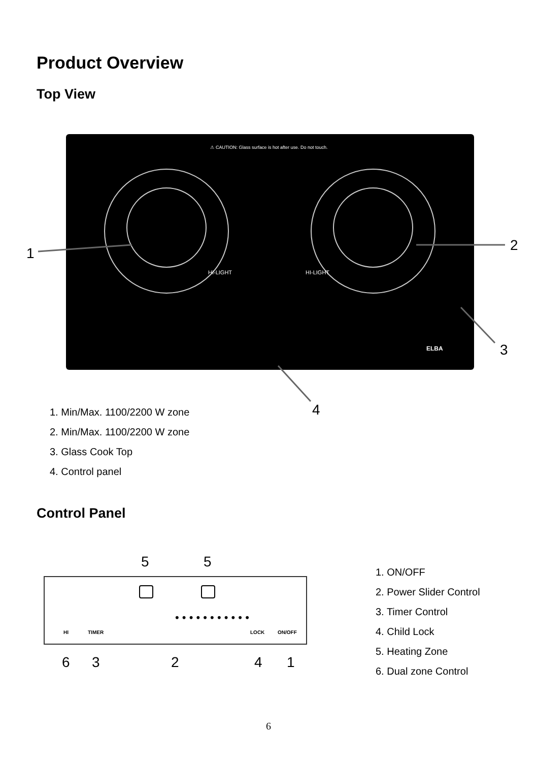Product Overview
Top View
⚠ CAUTION: Glass surface is hot after use. Do not touch.
HI-LIGHT
HI-LIGHT
ELBA
1
2
3
4
1. Min/Max. 1100/2200 W zone
2. Min/Max. 1100/2200 W zone
3. Glass Cook Top
4. Control panel
Control Panel
HI
TIMER
LOCK
ON/OFF
• • • • • • • • • • •
5
5
6
3
2
4
1
1. ON/OFF
2. Power Slider Control
3. Timer Control
4. Child Lock
5. Heating Zone
6. Dual zone Control
6